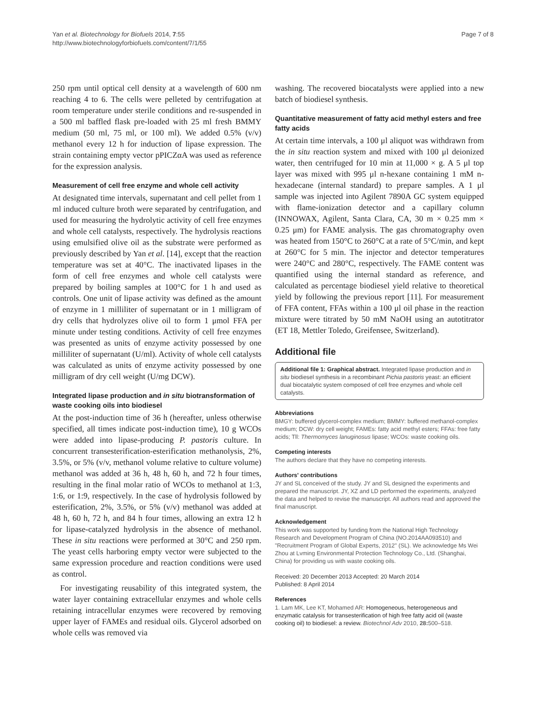Yan et al. Biotechnology for Biofuels 2014, 7:55
http://www.biotechnologyforbiofuels.com/content/7/1/55
Page 7 of 8
250 rpm until optical cell density at a wavelength of 600 nm reaching 4 to 6. The cells were pelleted by centrifugation at room temperature under sterile conditions and re-suspended in a 500 ml baffled flask pre-loaded with 25 ml fresh BMMY medium (50 ml, 75 ml, or 100 ml). We added 0.5% (v/v) methanol every 12 h for induction of lipase expression. The strain containing empty vector pPICZαA was used as reference for the expression analysis.
Measurement of cell free enzyme and whole cell activity
At designated time intervals, supernatant and cell pellet from 1 ml induced culture broth were separated by centrifugation, and used for measuring the hydrolytic activity of cell free enzymes and whole cell catalysts, respectively. The hydrolysis reactions using emulsified olive oil as the substrate were performed as previously described by Yan et al. [14], except that the reaction temperature was set at 40°C. The inactivated lipases in the form of cell free enzymes and whole cell catalysts were prepared by boiling samples at 100°C for 1 h and used as controls. One unit of lipase activity was defined as the amount of enzyme in 1 milliliter of supernatant or in 1 milligram of dry cells that hydrolyzes olive oil to form 1 μmol FFA per minute under testing conditions. Activity of cell free enzymes was presented as units of enzyme activity possessed by one milliliter of supernatant (U/ml). Activity of whole cell catalysts was calculated as units of enzyme activity possessed by one milligram of dry cell weight (U/mg DCW).
Integrated lipase production and in situ biotransformation of waste cooking oils into biodiesel
At the post-induction time of 36 h (hereafter, unless otherwise specified, all times indicate post-induction time), 10 g WCOs were added into lipase-producing P. pastoris culture. In concurrent transesterification-esterification methanolysis, 2%, 3.5%, or 5% (v/v, methanol volume relative to culture volume) methanol was added at 36 h, 48 h, 60 h, and 72 h four times, resulting in the final molar ratio of WCOs to methanol at 1:3, 1:6, or 1:9, respectively. In the case of hydrolysis followed by esterification, 2%, 3.5%, or 5% (v/v) methanol was added at 48 h, 60 h, 72 h, and 84 h four times, allowing an extra 12 h for lipase-catalyzed hydrolysis in the absence of methanol. These in situ reactions were performed at 30°C and 250 rpm. The yeast cells harboring empty vector were subjected to the same expression procedure and reaction conditions were used as control.
For investigating reusability of this integrated system, the water layer containing extracellular enzymes and whole cells retaining intracellular enzymes were recovered by removing upper layer of FAMEs and residual oils. Glycerol adsorbed on whole cells was removed via
washing. The recovered biocatalysts were applied into a new batch of biodiesel synthesis.
Quantitative measurement of fatty acid methyl esters and free fatty acids
At certain time intervals, a 100 μl aliquot was withdrawn from the in situ reaction system and mixed with 100 μl deionized water, then centrifuged for 10 min at 11,000 × g. A 5 μl top layer was mixed with 995 μl n-hexane containing 1 mM n-hexadecane (internal standard) to prepare samples. A 1 μl sample was injected into Agilent 7890A GC system equipped with flame-ionization detector and a capillary column (INNOWAX, Agilent, Santa Clara, CA, 30 m × 0.25 mm × 0.25 μm) for FAME analysis. The gas chromatography oven was heated from 150°C to 260°C at a rate of 5°C/min, and kept at 260°C for 5 min. The injector and detector temperatures were 240°C and 280°C, respectively. The FAME content was quantified using the internal standard as reference, and calculated as percentage biodiesel yield relative to theoretical yield by following the previous report [11]. For measurement of FFA content, FFAs within a 100 μl oil phase in the reaction mixture were titrated by 50 mM NaOH using an autotitrator (ET 18, Mettler Toledo, Greifensee, Switzerland).
Additional file
Additional file 1: Graphical abstract. Integrated lipase production and in situ biodiesel synthesis in a recombinant Pichia pastoris yeast: an efficient dual biocatalytic system composed of cell free enzymes and whole cell catalysts.
Abbreviations
BMGY: buffered glycerol-complex medium; BMMY: buffered methanol-complex medium; DCW: dry cell weight; FAMEs: fatty acid methyl esters; FFAs: free fatty acids; Tll: Thermomyces lanuginosus lipase; WCOs: waste cooking oils.
Competing interests
The authors declare that they have no competing interests.
Authors' contributions
JY and SL conceived of the study. JY and SL designed the experiments and prepared the manuscript. JY, XZ and LD performed the experiments, analyzed the data and helped to revise the manuscript. All authors read and approved the final manuscript.
Acknowledgement
This work was supported by funding from the National High Technology Research and Development Program of China (NO.2014AA093510) and "Recruitment Program of Global Experts, 2012" (SL). We acknowledge Ms Wei Zhou at Lvming Environmental Protection Technology Co., Ltd. (Shanghai, China) for providing us with waste cooking oils.
Received: 20 December 2013 Accepted: 20 March 2014
Published: 8 April 2014
References
1. Lam MK, Lee KT, Mohamed AR: Homogeneous, heterogeneous and enzymatic catalysis for transesterification of high free fatty acid oil (waste cooking oil) to biodiesel: a review. Biotechnol Adv 2010, 28: 500–518.